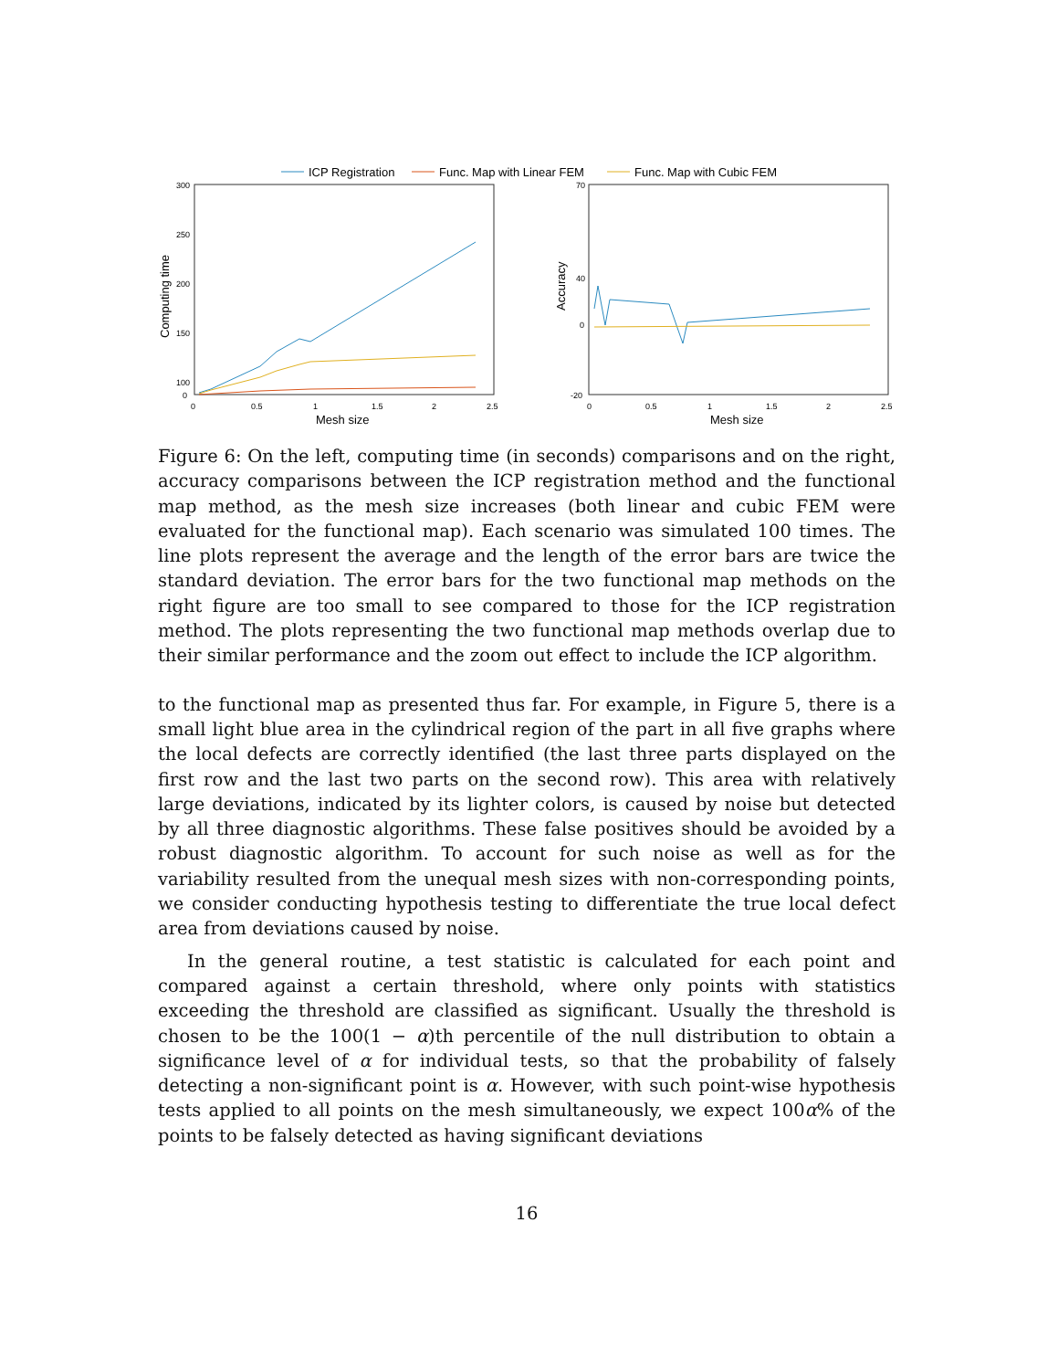ICP Registration
Func. Map with Linear FEM
Func. Map with Cubic FEM
300
250
200
150
100
0
0
0
0.5
1
1.5
2
2.5
Mesh size
Computing time
70
40
0
-20
0
0.5
1
1.5
2
2.5
Mesh size
Accuracy
Figure 6: On the left, computing time (in seconds) comparisons and on the right, accuracy comparisons between the ICP registration method and the functional map method, as the mesh size increases (both linear and cubic FEM were evaluated for the functional map). Each scenario was simulated 100 times. The line plots represent the average and the length of the error bars are twice the standard deviation. The error bars for the two functional map methods on the right figure are too small to see compared to those for the ICP registration method. The plots representing the two functional map methods overlap due to their similar performance and the zoom out effect to include the ICP algorithm.
to the functional map as presented thus far. For example, in Figure 5, there is a small light blue area in the cylindrical region of the part in all five graphs where the local defects are correctly identified (the last three parts displayed on the first row and the last two parts on the second row). This area with relatively large deviations, indicated by its lighter colors, is caused by noise but detected by all three diagnostic algorithms. These false positives should be avoided by a robust diagnostic algorithm. To account for such noise as well as for the variability resulted from the unequal mesh sizes with non-corresponding points, we consider conducting hypothesis testing to differentiate the true local defect area from deviations caused by noise.
In the general routine, a test statistic is calculated for each point and compared against a certain threshold, where only points with statistics exceeding the threshold are classified as significant. Usually the threshold is chosen to be the 100(1 − α)th percentile of the null distribution to obtain a significance level of α for individual tests, so that the probability of falsely detecting a non-significant point is α. However, with such point-wise hypothesis tests applied to all points on the mesh simultaneously, we expect 100α% of the points to be falsely detected as having significant deviations
16